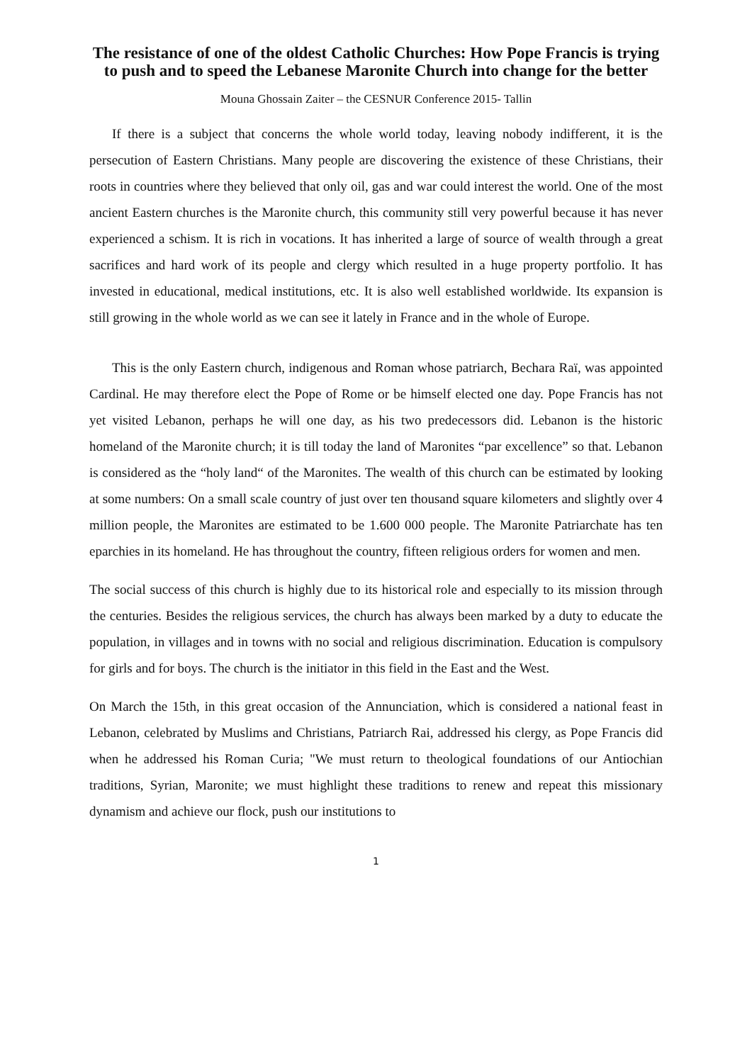The resistance of one of the oldest Catholic Churches: How Pope Francis is trying to push and to speed the Lebanese Maronite Church into change for the better
Mouna Ghossain Zaiter – the CESNUR Conference 2015- Tallin
If there is a subject that concerns the whole world today, leaving nobody indifferent, it is the persecution of Eastern Christians. Many people are discovering the existence of these Christians, their roots in countries where they believed that only oil, gas and war could interest the world. One of the most ancient Eastern churches is the Maronite church, this community still very powerful because it has never experienced a schism. It is rich in vocations. It has inherited a large of source of wealth through a great sacrifices and hard work of its people and clergy which resulted in a huge property portfolio. It has invested in educational, medical institutions, etc. It is also well established worldwide. Its expansion is still growing in the whole world as we can see it lately in France and in the whole of Europe.
This is the only Eastern church, indigenous and Roman whose patriarch, Bechara Raï, was appointed Cardinal. He may therefore elect the Pope of Rome or be himself elected one day. Pope Francis has not yet visited Lebanon, perhaps he will one day, as his two predecessors did. Lebanon is the historic homeland of the Maronite church; it is till today the land of Maronites “par excellence” so that. Lebanon is considered as the “holy land“ of the Maronites. The wealth of this church can be estimated by looking at some numbers: On a small scale country of just over ten thousand square kilometers and slightly over 4 million people, the Maronites are estimated to be 1.600 000 people. The Maronite Patriarchate has ten eparchies in its homeland. He has throughout the country, fifteen religious orders for women and men.
The social success of this church is highly due to its historical role and especially to its mission through the centuries. Besides the religious services, the church has always been marked by a duty to educate the population, in villages and in towns with no social and religious discrimination. Education is compulsory for girls and for boys. The church is the initiator in this field in the East and the West.
On March the 15th, in this great occasion of the Annunciation, which is considered a national feast in Lebanon, celebrated by Muslims and Christians, Patriarch Rai, addressed his clergy, as Pope Francis did when he addressed his Roman Curia; "We must return to theological foundations of our Antiochian traditions, Syrian, Maronite; we must highlight these traditions to renew and repeat this missionary dynamism and achieve our flock, push our institutions to
1